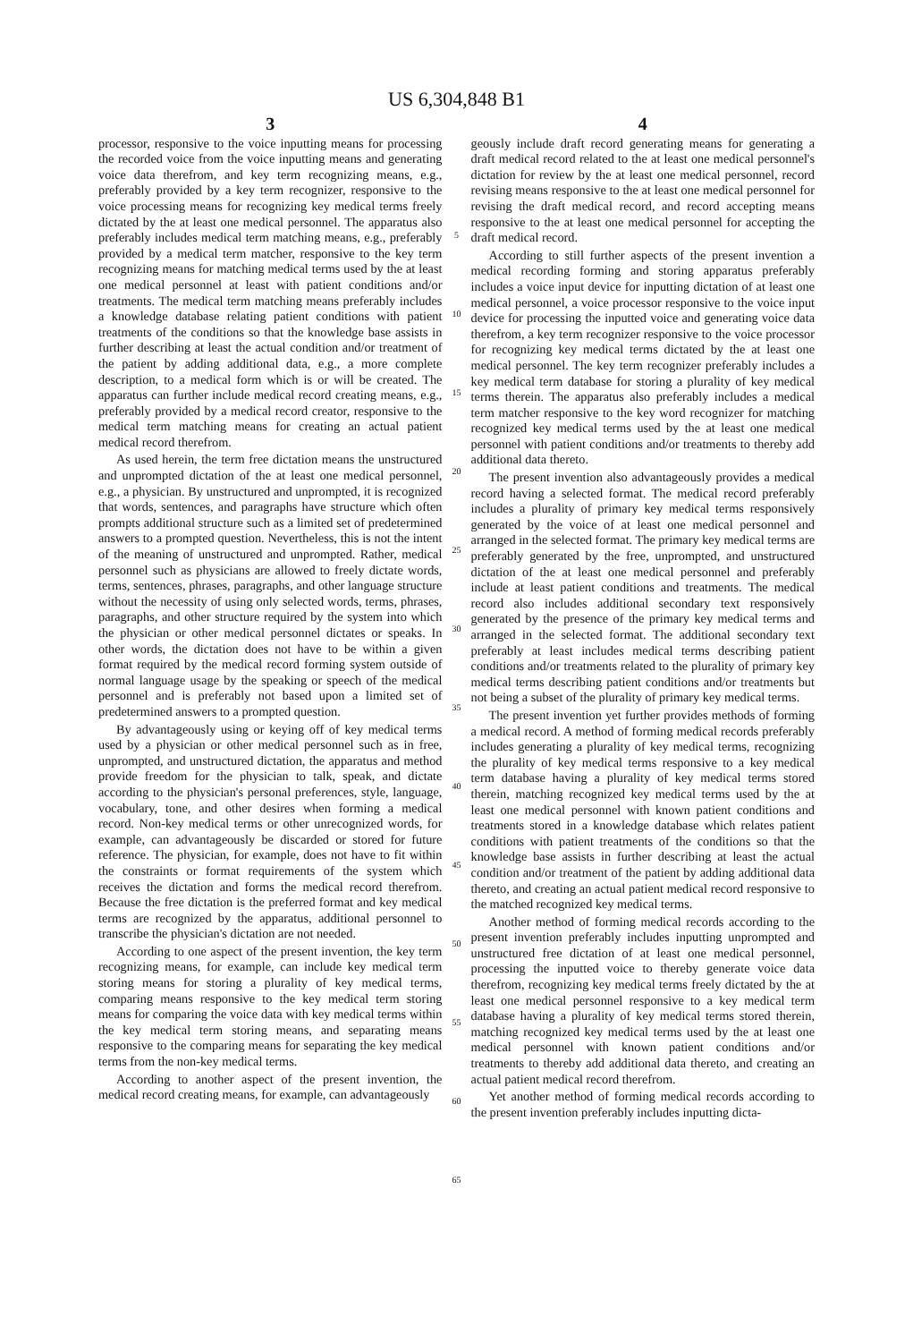US 6,304,848 B1
3
processor, responsive to the voice inputting means for processing the recorded voice from the voice inputting means and generating voice data therefrom, and key term recognizing means, e.g., preferably provided by a key term recognizer, responsive to the voice processing means for recognizing key medical terms freely dictated by the at least one medical personnel. The apparatus also preferably includes medical term matching means, e.g., preferably provided by a medical term matcher, responsive to the key term recognizing means for matching medical terms used by the at least one medical personnel at least with patient conditions and/or treatments. The medical term matching means preferably includes a knowledge database relating patient conditions with patient treatments of the conditions so that the knowledge base assists in further describing at least the actual condition and/or treatment of the patient by adding additional data, e.g., a more complete description, to a medical form which is or will be created. The apparatus can further include medical record creating means, e.g., preferably provided by a medical record creator, responsive to the medical term matching means for creating an actual patient medical record therefrom.
As used herein, the term free dictation means the unstructured and unprompted dictation of the at least one medical personnel, e.g., a physician. By unstructured and unprompted, it is recognized that words, sentences, and paragraphs have structure which often prompts additional structure such as a limited set of predetermined answers to a prompted question. Nevertheless, this is not the intent of the meaning of unstructured and unprompted. Rather, medical personnel such as physicians are allowed to freely dictate words, terms, sentences, phrases, paragraphs, and other language structure without the necessity of using only selected words, terms, phrases, paragraphs, and other structure required by the system into which the physician or other medical personnel dictates or speaks. In other words, the dictation does not have to be within a given format required by the medical record forming system outside of normal language usage by the speaking or speech of the medical personnel and is preferably not based upon a limited set of predetermined answers to a prompted question.
By advantageously using or keying off of key medical terms used by a physician or other medical personnel such as in free, unprompted, and unstructured dictation, the apparatus and method provide freedom for the physician to talk, speak, and dictate according to the physician's personal preferences, style, language, vocabulary, tone, and other desires when forming a medical record. Non-key medical terms or other unrecognized words, for example, can advantageously be discarded or stored for future reference. The physician, for example, does not have to fit within the constraints or format requirements of the system which receives the dictation and forms the medical record therefrom. Because the free dictation is the preferred format and key medical terms are recognized by the apparatus, additional personnel to transcribe the physician's dictation are not needed.
According to one aspect of the present invention, the key term recognizing means, for example, can include key medical term storing means for storing a plurality of key medical terms, comparing means responsive to the key medical term storing means for comparing the voice data with key medical terms within the key medical term storing means, and separating means responsive to the comparing means for separating the key medical terms from the non-key medical terms.
According to another aspect of the present invention, the medical record creating means, for example, can advantageously
5
10
15
20
25
30
35
40
45
50
55
60
65
4
geously include draft record generating means for generating a draft medical record related to the at least one medical personnel's dictation for review by the at least one medical personnel, record revising means responsive to the at least one medical personnel for revising the draft medical record, and record accepting means responsive to the at least one medical personnel for accepting the draft medical record.
According to still further aspects of the present invention a medical recording forming and storing apparatus preferably includes a voice input device for inputting dictation of at least one medical personnel, a voice processor responsive to the voice input device for processing the inputted voice and generating voice data therefrom, a key term recognizer responsive to the voice processor for recognizing key medical terms dictated by the at least one medical personnel. The key term recognizer preferably includes a key medical term database for storing a plurality of key medical terms therein. The apparatus also preferably includes a medical term matcher responsive to the key word recognizer for matching recognized key medical terms used by the at least one medical personnel with patient conditions and/or treatments to thereby add additional data thereto.
The present invention also advantageously provides a medical record having a selected format. The medical record preferably includes a plurality of primary key medical terms responsively generated by the voice of at least one medical personnel and arranged in the selected format. The primary key medical terms are preferably generated by the free, unprompted, and unstructured dictation of the at least one medical personnel and preferably include at least patient conditions and treatments. The medical record also includes additional secondary text responsively generated by the presence of the primary key medical terms and arranged in the selected format. The additional secondary text preferably at least includes medical terms describing patient conditions and/or treatments related to the plurality of primary key medical terms describing patient conditions and/or treatments but not being a subset of the plurality of primary key medical terms.
The present invention yet further provides methods of forming a medical record. A method of forming medical records preferably includes generating a plurality of key medical terms, recognizing the plurality of key medical terms responsive to a key medical term database having a plurality of key medical terms stored therein, matching recognized key medical terms used by the at least one medical personnel with known patient conditions and treatments stored in a knowledge database which relates patient conditions with patient treatments of the conditions so that the knowledge base assists in further describing at least the actual condition and/or treatment of the patient by adding additional data thereto, and creating an actual patient medical record responsive to the matched recognized key medical terms.
Another method of forming medical records according to the present invention preferably includes inputting unprompted and unstructured free dictation of at least one medical personnel, processing the inputted voice to thereby generate voice data therefrom, recognizing key medical terms freely dictated by the at least one medical personnel responsive to a key medical term database having a plurality of key medical terms stored therein, matching recognized key medical terms used by the at least one medical personnel with known patient conditions and/or treatments to thereby add additional data thereto, and creating an actual patient medical record therefrom.
Yet another method of forming medical records according to the present invention preferably includes inputting dicta-